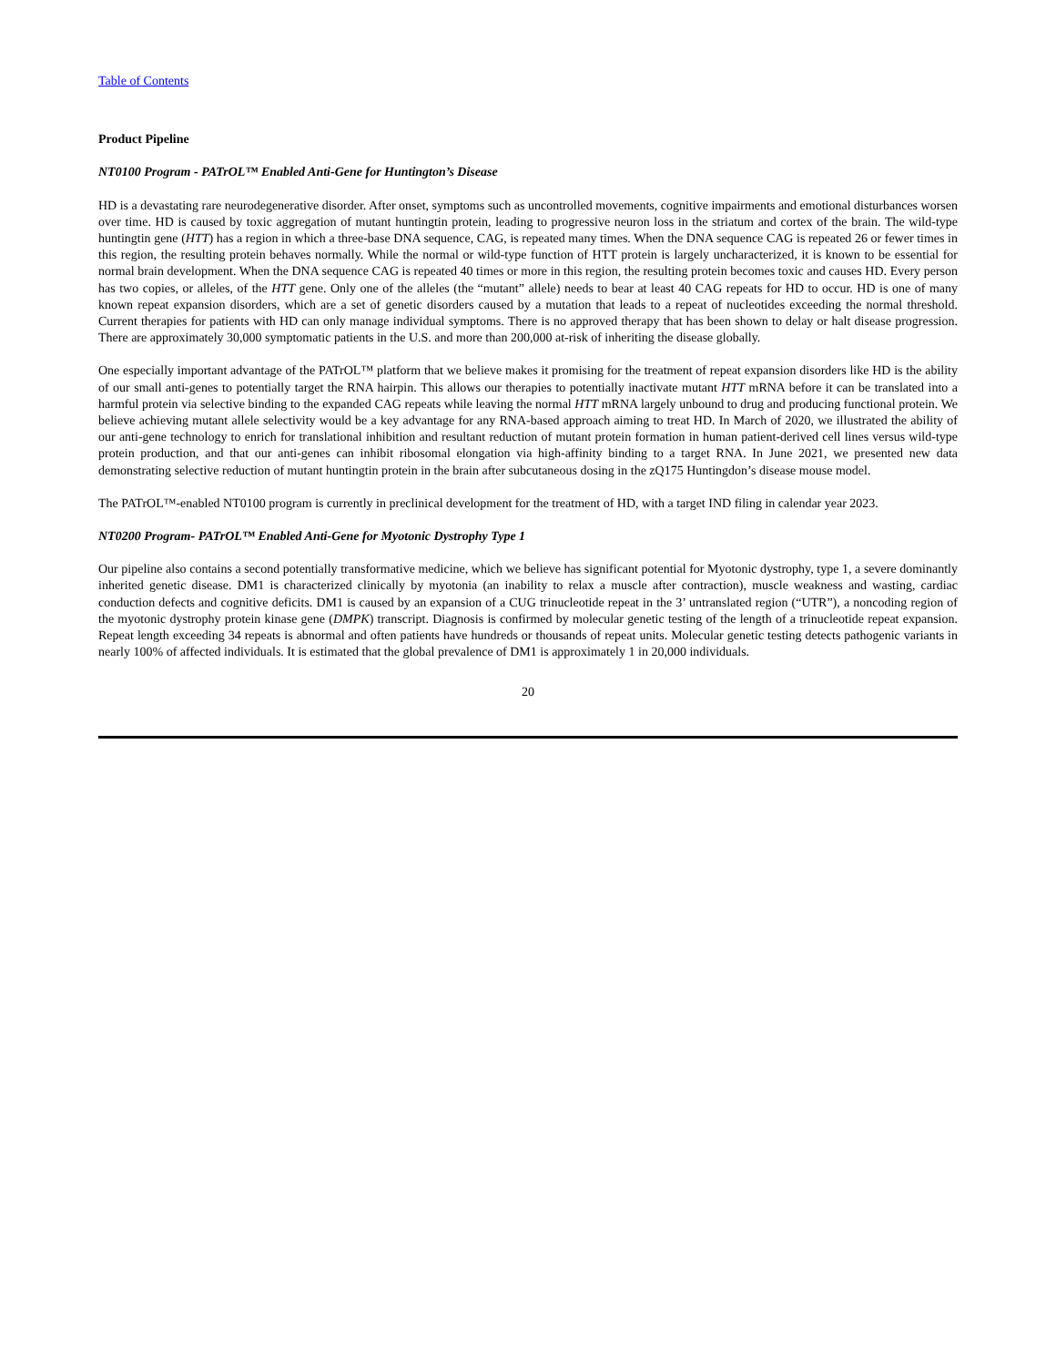Table of Contents
Product Pipeline
NT0100 Program - PATrOL™ Enabled Anti-Gene for Huntington’s Disease
HD is a devastating rare neurodegenerative disorder. After onset, symptoms such as uncontrolled movements, cognitive impairments and emotional disturbances worsen over time. HD is caused by toxic aggregation of mutant huntingtin protein, leading to progressive neuron loss in the striatum and cortex of the brain. The wild-type huntingtin gene (HTT) has a region in which a three-base DNA sequence, CAG, is repeated many times. When the DNA sequence CAG is repeated 26 or fewer times in this region, the resulting protein behaves normally. While the normal or wild-type function of HTT protein is largely uncharacterized, it is known to be essential for normal brain development. When the DNA sequence CAG is repeated 40 times or more in this region, the resulting protein becomes toxic and causes HD. Every person has two copies, or alleles, of the HTT gene. Only one of the alleles (the “mutant” allele) needs to bear at least 40 CAG repeats for HD to occur. HD is one of many known repeat expansion disorders, which are a set of genetic disorders caused by a mutation that leads to a repeat of nucleotides exceeding the normal threshold. Current therapies for patients with HD can only manage individual symptoms. There is no approved therapy that has been shown to delay or halt disease progression. There are approximately 30,000 symptomatic patients in the U.S. and more than 200,000 at-risk of inheriting the disease globally.
One especially important advantage of the PATrOL™ platform that we believe makes it promising for the treatment of repeat expansion disorders like HD is the ability of our small anti-genes to potentially target the RNA hairpin. This allows our therapies to potentially inactivate mutant HTT mRNA before it can be translated into a harmful protein via selective binding to the expanded CAG repeats while leaving the normal HTT mRNA largely unbound to drug and producing functional protein. We believe achieving mutant allele selectivity would be a key advantage for any RNA-based approach aiming to treat HD. In March of 2020, we illustrated the ability of our anti-gene technology to enrich for translational inhibition and resultant reduction of mutant protein formation in human patient-derived cell lines versus wild-type protein production, and that our anti-genes can inhibit ribosomal elongation via high-affinity binding to a target RNA. In June 2021, we presented new data demonstrating selective reduction of mutant huntingtin protein in the brain after subcutaneous dosing in the zQ175 Huntingdon’s disease mouse model.
The PATrOL™-enabled NT0100 program is currently in preclinical development for the treatment of HD, with a target IND filing in calendar year 2023.
NT0200 Program- PATrOL™ Enabled Anti-Gene for Myotonic Dystrophy Type 1
Our pipeline also contains a second potentially transformative medicine, which we believe has significant potential for Myotonic dystrophy, type 1, a severe dominantly inherited genetic disease. DM1 is characterized clinically by myotonia (an inability to relax a muscle after contraction), muscle weakness and wasting, cardiac conduction defects and cognitive deficits. DM1 is caused by an expansion of a CUG trinucleotide repeat in the 3’ untranslated region (“UTR”), a noncoding region of the myotonic dystrophy protein kinase gene (DMPK) transcript. Diagnosis is confirmed by molecular genetic testing of the length of a trinucleotide repeat expansion. Repeat length exceeding 34 repeats is abnormal and often patients have hundreds or thousands of repeat units. Molecular genetic testing detects pathogenic variants in nearly 100% of affected individuals. It is estimated that the global prevalence of DM1 is approximately 1 in 20,000 individuals.
20